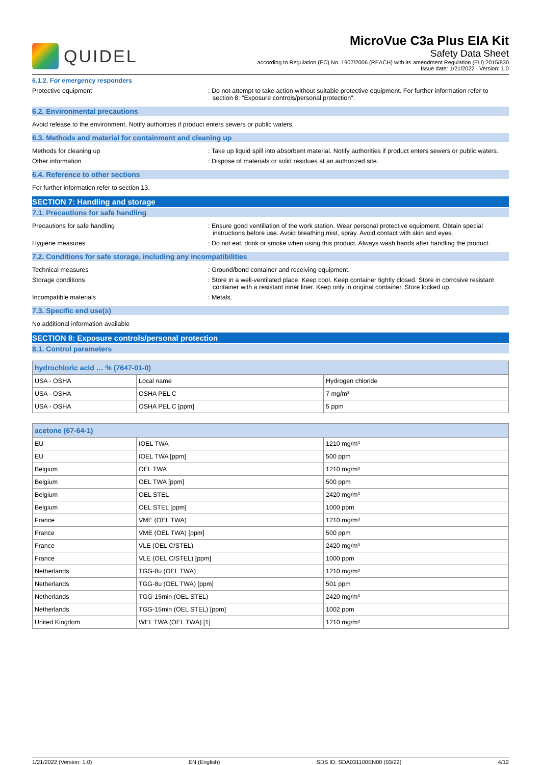QUIDEL
MicroVue C3a Plus EIA Kit
Safety Data Sheet
according to Regulation (EC) No. 1907/2006 (REACH) with its amendment Regulation (EU) 2015/830
Issue date: 1/21/2022 Version: 1.0
6.1.2. For emergency responders
Protective equipment : Do not attempt to take action without suitable protective equipment. For further information refer to section 8: "Exposure controls/personal protection".
6.2. Environmental precautions
Avoid release to the environment. Notify authorities if product enters sewers or public waters.
6.3. Methods and material for containment and cleaning up
Methods for cleaning up : Take up liquid spill into absorbent material. Notify authorities if product enters sewers or public waters.
Other information : Dispose of materials or solid residues at an authorized site.
6.4. Reference to other sections
For further information refer to section 13.
SECTION 7: Handling and storage
7.1. Precautions for safe handling
Precautions for safe handling : Ensure good ventillation of the work station. Wear personal protective equipment. Obtain special instructions before use. Avoid breathing mist, spray. Avoid contact with skin and eyes.
Hygiene measures : Do not eat, drink or smoke when using this product. Always wash hands after handling the product.
7.2. Conditions for safe storage, including any incompatibilities
Technical measures : Ground/bond container and receiving equipment.
Storage conditions : Store in a well-ventilated place. Keep cool. Keep container tightly closed. Store in corrosive resistant container with a resistant inner liner. Keep only in original container. Store locked up.
Incompatible materials : Metals.
7.3. Specific end use(s)
No additional information available
SECTION 8: Exposure controls/personal protection
8.1. Control parameters
| hydrochloric acid … % (7647-01-0) | | |
| --- | --- | --- |
| USA - OSHA | Local name | Hydrogen chloride |
| USA - OSHA | OSHA PEL C | 7 mg/m³ |
| USA - OSHA | OSHA PEL C [ppm] | 5 ppm |
| acetone (67-64-1) | | |
| --- | --- | --- |
| EU | IOEL TWA | 1210 mg/m³ |
| EU | IOEL TWA [ppm] | 500 ppm |
| Belgium | OEL TWA | 1210 mg/m³ |
| Belgium | OEL TWA [ppm] | 500 ppm |
| Belgium | OEL STEL | 2420 mg/m³ |
| Belgium | OEL STEL [ppm] | 1000 ppm |
| France | VME (OEL TWA) | 1210 mg/m³ |
| France | VME (OEL TWA) [ppm] | 500 ppm |
| France | VLE (OEL C/STEL) | 2420 mg/m³ |
| France | VLE (OEL C/STEL) [ppm] | 1000 ppm |
| Netherlands | TGG-8u (OEL TWA) | 1210 mg/m³ |
| Netherlands | TGG-8u (OEL TWA) [ppm] | 501 ppm |
| Netherlands | TGG-15min (OEL STEL) | 2420 mg/m³ |
| Netherlands | TGG-15min (OEL STEL) [ppm] | 1002 ppm |
| United Kingdom | WEL TWA (OEL TWA) [1] | 1210 mg/m³ |
1/21/2022 (Version: 1.0) EN (English) SDS ID: SDA031100EN00 (03/22) 4/12